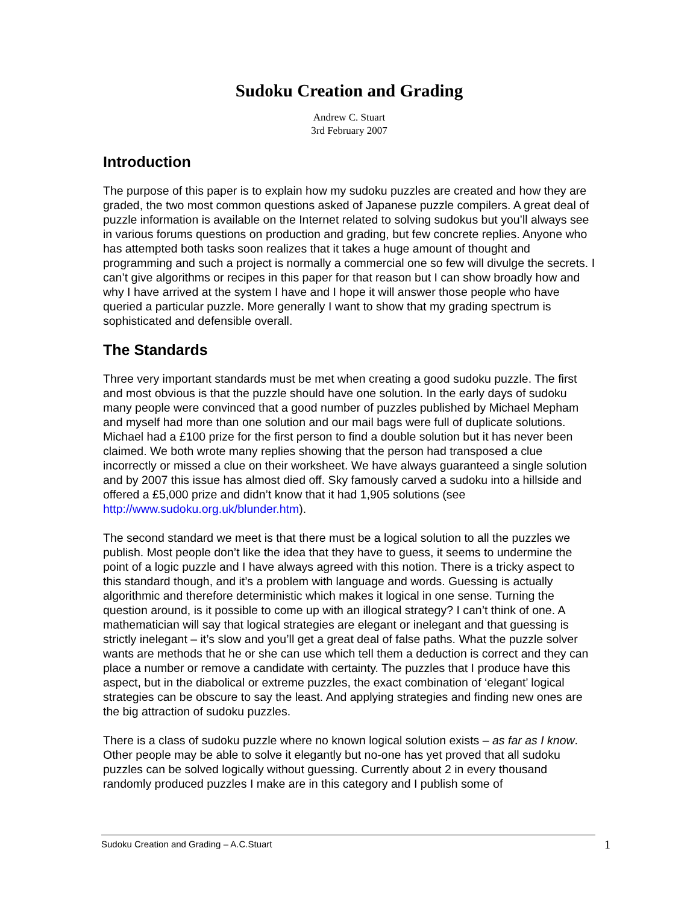Sudoku Creation and Grading
Andrew C. Stuart
3rd February 2007
Introduction
The purpose of this paper is to explain how my sudoku puzzles are created and how they are graded, the two most common questions asked of Japanese puzzle compilers. A great deal of puzzle information is available on the Internet related to solving sudokus but you’ll always see in various forums questions on production and grading, but few concrete replies. Anyone who has attempted both tasks soon realizes that it takes a huge amount of thought and programming and such a project is normally a commercial one so few will divulge the secrets. I can’t give algorithms or recipes in this paper for that reason but I can show broadly how and why I have arrived at the system I have and I hope it will answer those people who have queried a particular puzzle. More generally I want to show that my grading spectrum is sophisticated and defensible overall.
The Standards
Three very important standards must be met when creating a good sudoku puzzle. The first and most obvious is that the puzzle should have one solution. In the early days of sudoku many people were convinced that a good number of puzzles published by Michael Mepham and myself had more than one solution and our mail bags were full of duplicate solutions. Michael had a £100 prize for the first person to find a double solution but it has never been claimed. We both wrote many replies showing that the person had transposed a clue incorrectly or missed a clue on their worksheet. We have always guaranteed a single solution and by 2007 this issue has almost died off. Sky famously carved a sudoku into a hillside and offered a £5,000 prize and didn’t know that it had 1,905 solutions (see http://www.sudoku.org.uk/blunder.htm).
The second standard we meet is that there must be a logical solution to all the puzzles we publish. Most people don’t like the idea that they have to guess, it seems to undermine the point of a logic puzzle and I have always agreed with this notion. There is a tricky aspect to this standard though, and it’s a problem with language and words. Guessing is actually algorithmic and therefore deterministic which makes it logical in one sense. Turning the question around, is it possible to come up with an illogical strategy? I can’t think of one. A mathematician will say that logical strategies are elegant or inelegant and that guessing is strictly inelegant – it’s slow and you’ll get a great deal of false paths. What the puzzle solver wants are methods that he or she can use which tell them a deduction is correct and they can place a number or remove a candidate with certainty. The puzzles that I produce have this aspect, but in the diabolical or extreme puzzles, the exact combination of ‘elegant’ logical strategies can be obscure to say the least. And applying strategies and finding new ones are the big attraction of sudoku puzzles.
There is a class of sudoku puzzle where no known logical solution exists – as far as I know. Other people may be able to solve it elegantly but no-one has yet proved that all sudoku puzzles can be solved logically without guessing. Currently about 2 in every thousand randomly produced puzzles I make are in this category and I publish some of
Sudoku Creation and Grading – A.C.Stuart 1